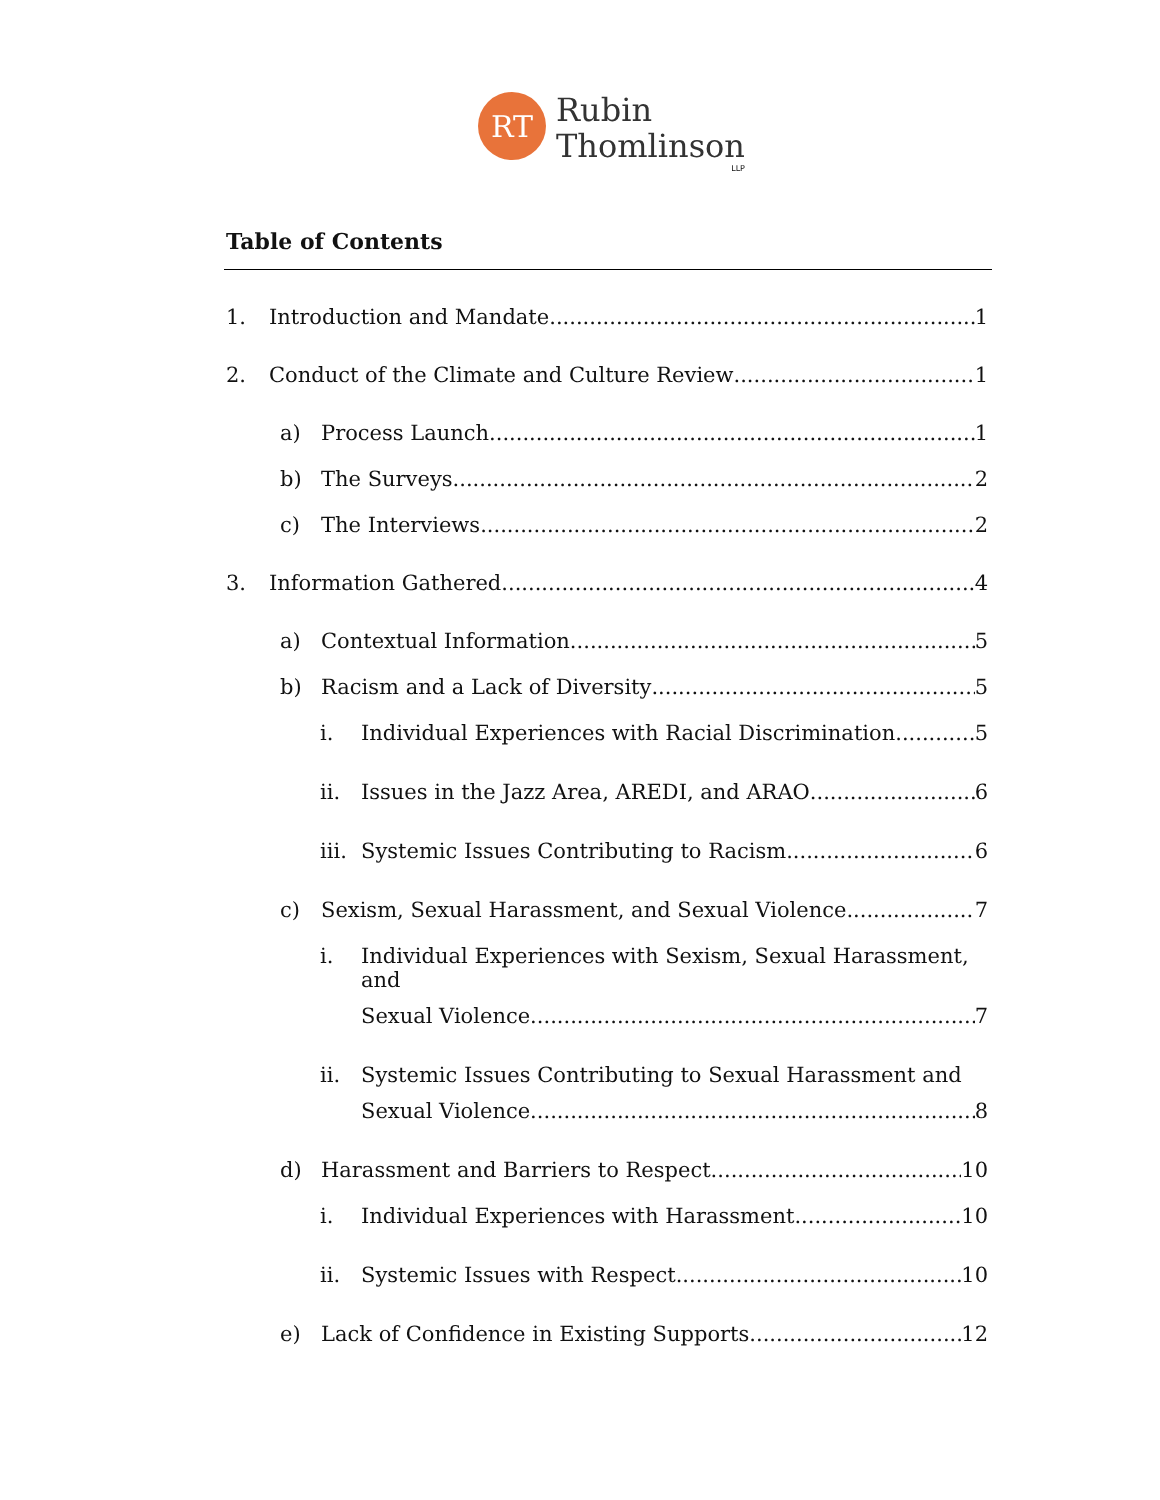RT
Rubin
Thomlinson
LLP
Table of Contents
1. Introduction and Mandate 1
2. Conduct of the Climate and Culture Review 1
a) Process Launch 1
b) The Surveys 2
c) The Interviews 2
3. Information Gathered 4
a) Contextual Information 5
b) Racism and a Lack of Diversity 5
i. Individual Experiences with Racial Discrimination 5
ii. Issues in the Jazz Area, AREDI, and ARAO 6
iii. Systemic Issues Contributing to Racism 6
c) Sexism, Sexual Harassment, and Sexual Violence 7
i. Individual Experiences with Sexism, Sexual Harassment, and
Sexual Violence 7
ii. Systemic Issues Contributing to Sexual Harassment and
Sexual Violence 8
d) Harassment and Barriers to Respect 10
i. Individual Experiences with Harassment 10
ii. Systemic Issues with Respect 10
e) Lack of Confidence in Existing Supports 12